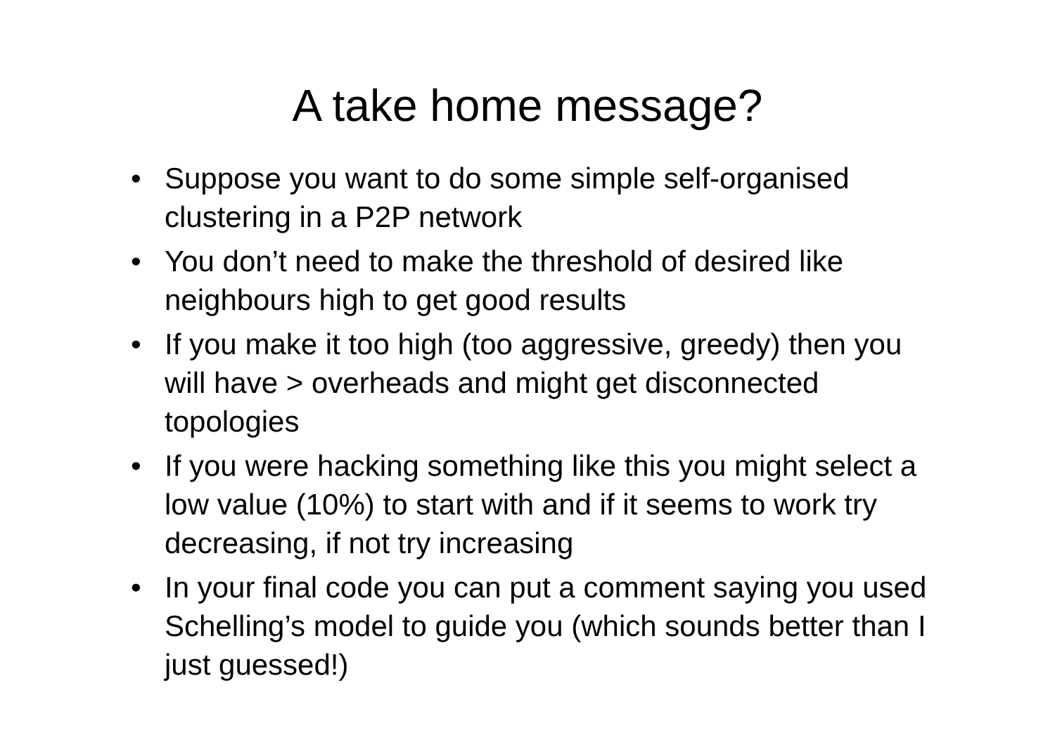A take home message?
• Suppose you want to do some simple self-organised clustering in a P2P network
• You don’t need to make the threshold of desired like neighbours high to get good results
• If you make it too high (too aggressive, greedy) then you will have > overheads and might get disconnected topologies
• If you were hacking something like this you might select a low value (10%) to start with and if it seems to work try decreasing, if not try increasing
• In your final code you can put a comment saying you used Schelling’s model to guide you (which sounds better than I just guessed!)